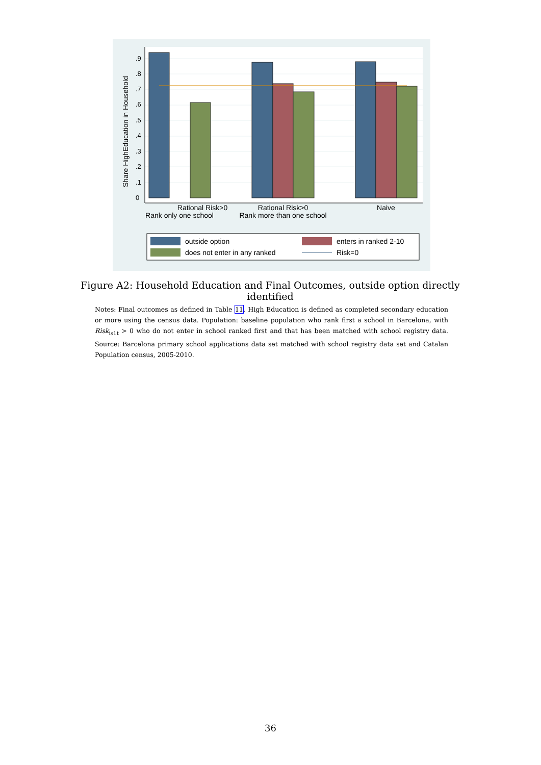Share HighEducation in Household
Rational Risk>0
Rank only one school
Rational Risk>0
Rank more than one school
Naive
0
.1
.2
.3
.4
.5
.6
.7
.8
.9
outside option
enters in ranked 2-10
does not enter in any ranked
Risk=0
Figure A2: Household Education and Final Outcomes, outside option directly identified
Notes: Final outcomes as defined in Table 11. High Education is defined as completed secondary education or more using the census data. Population: baseline population who rank first a school in Barcelona, with Risk<sub>is1t</sub> > 0 who do not enter in school ranked first and that has been matched with school registry data. Source: Barcelona primary school applications data set matched with school registry data set and Catalan Population census, 2005-2010.
36